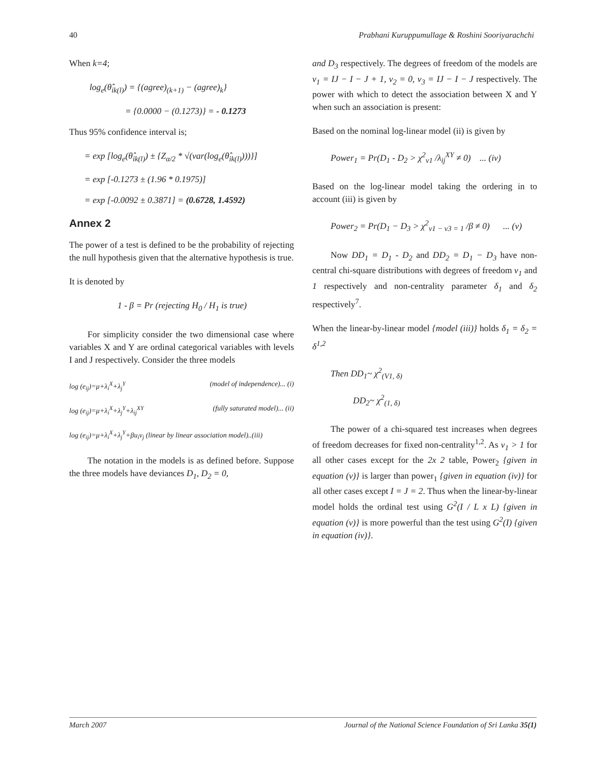40 Prabhani Kuruppumullage & Roshini Sooriyarachchi
When k=4;
log<sub>e</sub>(θ̂<sub>ik(l)</sub>) = {(agree)<sub>(k+1)</sub> − (agree)<sub>k</sub>}
= {0.0000 − (0.1273)} = - 0.1273
Thus 95% confidence interval is;
= exp [log<sub>e</sub>(θ̂<sub>ik(l)</sub>) ± {Z<sub>α/2</sub> * √(var(log<sub>e</sub>(θ̂<sub>ik(l)</sub>)))}]
= exp [-0.1273 ± (1.96 * 0.1975)]
= exp [-0.0092 ± 0.3871] = (0.6728, 1.4592)
Annex 2
The power of a test is defined to be the probability of rejecting the null hypothesis given that the alternative hypothesis is true.
It is denoted by
1 - β = Pr (rejecting H<sub>0</sub> / H<sub>1</sub> is true)
For simplicity consider the two dimensional case where variables X and Y are ordinal categorical variables with levels I and J respectively. Consider the three models
log (e<sub>ij</sub>)=μ+λ<sub>i</sub><sup>X</sup>+λ<sub>j</sub><sup>Y</sup> (model of independence)... (i)
log (e<sub>ij</sub>)=μ+λ<sub>i</sub><sup>X</sup>+λ<sub>j</sub><sup>Y</sup>+λ<sub>ij</sub><sup>XY</sup> (fully saturated model)... (ii)
log (e<sub>ij</sub>)=μ+λ<sub>i</sub><sup>X</sup>+λ<sub>j</sub><sup>Y</sup>+βu<sub>i</sub>v<sub>j</sub> (linear by linear association model)..(iii)
The notation in the models is as defined before. Suppose the three models have deviances D<sub>1</sub>, D<sub>2</sub> = 0,
and D<sub>3</sub> respectively. The degrees of freedom of the models are v<sub>1</sub> = IJ − I − J + 1, v<sub>2</sub> = 0, v<sub>3</sub> = IJ − I − J respectively. The power with which to detect the association between X and Y when such an association is present:
Based on the nominal log-linear model (ii) is given by
Power<sub>1</sub> = Pr(D<sub>1</sub> - D<sub>2</sub> > χ<sup>2</sup><sub>v1</sub> /λ<sub>ij</sub><sup>XY</sup> ≠ 0) ... (iv)
Based on the log-linear model taking the ordering in to account (iii) is given by
Power<sub>2</sub> = Pr(D<sub>1</sub> − D<sub>3</sub> > χ<sup>2</sup><sub>v1 − v3 = 1</sub> /β ≠ 0) ... (v)
Now DD<sub>1</sub> = D<sub>1</sub> - D<sub>2</sub> and DD<sub>2</sub> = D<sub>1</sub> − D<sub>3</sub> have non-central chi-square distributions with degrees of freedom v<sub>1</sub> and 1 respectively and non-centrality parameter δ<sub>1</sub> and δ<sub>2</sub> respectively<sup>7</sup>.
When the linear-by-linear model {model (iii)} holds δ<sub>1</sub> = δ<sub>2</sub> = δ<sup>1,2</sup>
Then DD<sub>1</sub>~ χ<sup>2</sup><sub>(V1, δ)</sub>
DD<sub>2</sub>~ χ<sup>2</sup><sub>(1, δ)</sub>
The power of a chi-squared test increases when degrees of freedom decreases for fixed non-centrality<sup>1,2</sup>. As v<sub>1</sub> > 1 for all other cases except for the 2x 2 table, Power<sub>2</sub> {given in equation (v)} is larger than power<sub>1</sub> {given in equation (iv)} for all other cases except I = J = 2. Thus when the linear-by-linear model holds the ordinal test using G<sup>2</sup>(I / L x L) {given in equation (v)} is more powerful than the test using G<sup>2</sup>(I) {given in equation (iv)}.
March 2007 Journal of the National Science Foundation of Sri Lanka 35(1)